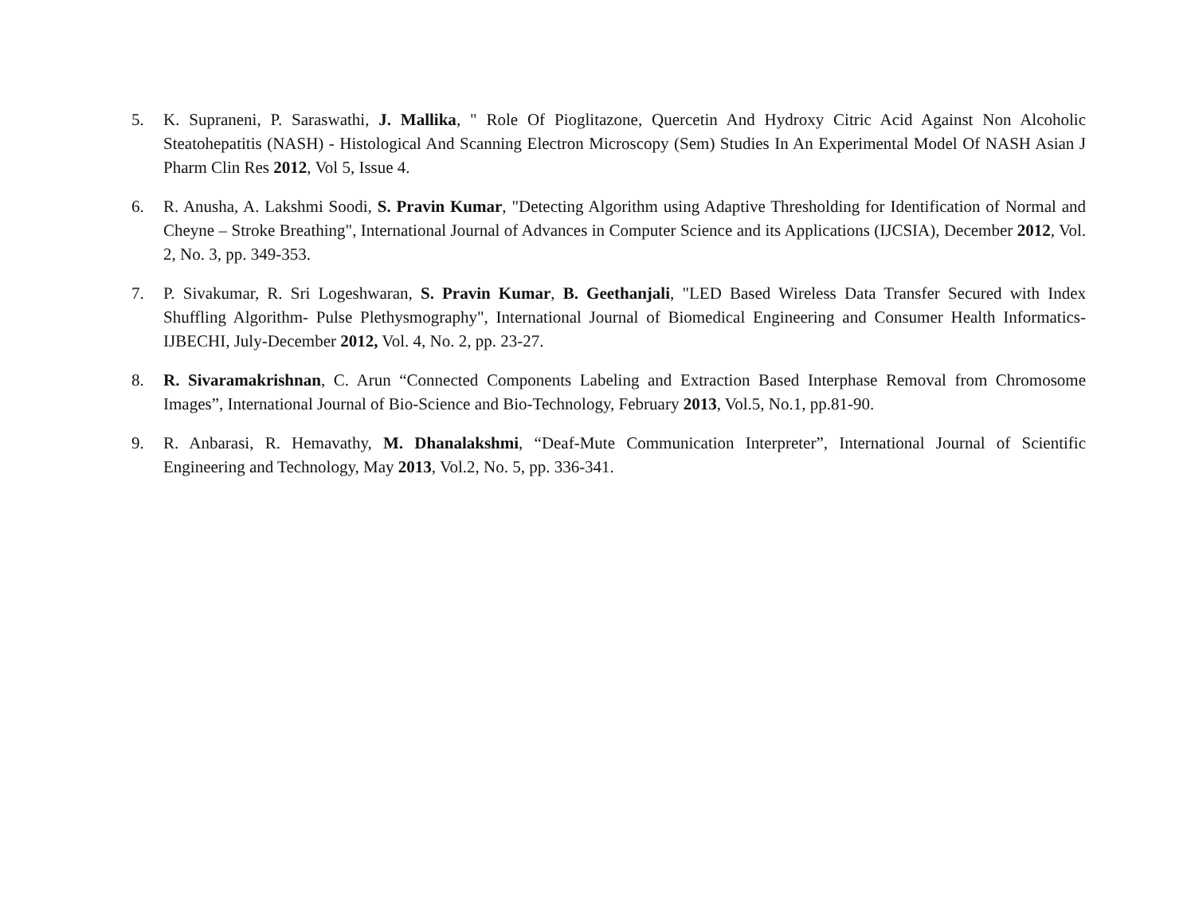5. K. Supraneni, P. Saraswathi, J. Mallika, " Role Of Pioglitazone, Quercetin And Hydroxy Citric Acid Against Non Alcoholic Steatohepatitis (NASH) - Histological And Scanning Electron Microscopy (Sem) Studies In An Experimental Model Of NASH Asian J Pharm Clin Res 2012, Vol 5, Issue 4.
6. R. Anusha, A. Lakshmi Soodi, S. Pravin Kumar, "Detecting Algorithm using Adaptive Thresholding for Identification of Normal and Cheyne – Stroke Breathing", International Journal of Advances in Computer Science and its Applications (IJCSIA), December 2012, Vol. 2, No. 3, pp. 349-353.
7. P. Sivakumar, R. Sri Logeshwaran, S. Pravin Kumar, B. Geethanjali, "LED Based Wireless Data Transfer Secured with Index Shuffling Algorithm- Pulse Plethysmography", International Journal of Biomedical Engineering and Consumer Health Informatics- IJBECHI, July-December 2012, Vol. 4, No. 2, pp. 23-27.
8. R. Sivaramakrishnan, C. Arun “Connected Components Labeling and Extraction Based Interphase Removal from Chromosome Images”, International Journal of Bio-Science and Bio-Technology, February 2013, Vol.5, No.1, pp.81-90.
9. R. Anbarasi, R. Hemavathy, M. Dhanalakshmi, “Deaf-Mute Communication Interpreter”, International Journal of Scientific Engineering and Technology, May 2013, Vol.2, No. 5, pp. 336-341.